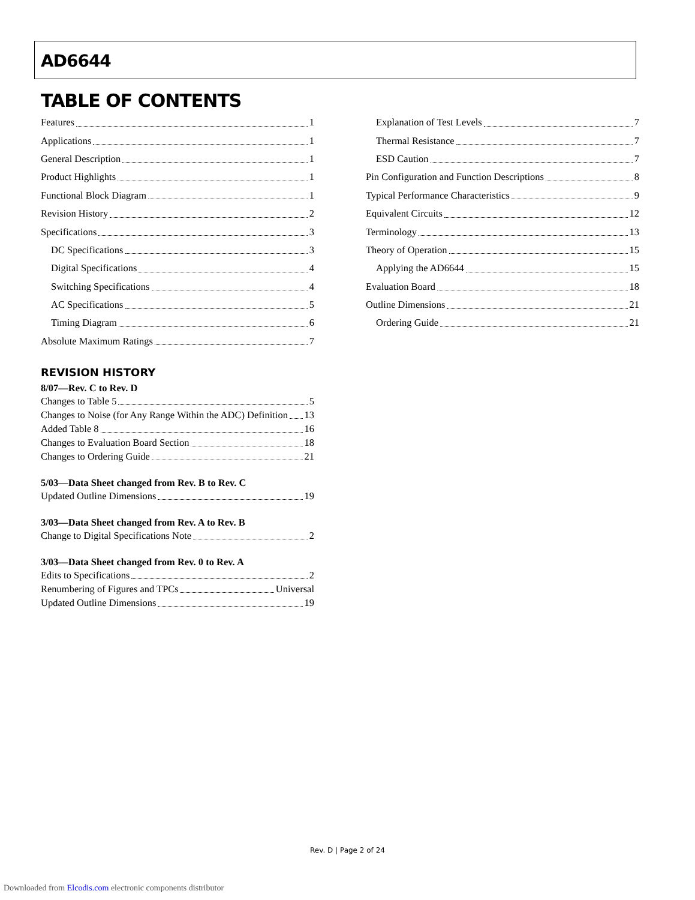AD6644
TABLE OF CONTENTS
Features 1
Applications 1
General Description 1
Product Highlights 1
Functional Block Diagram 1
Revision History 2
Specifications 3
DC Specifications 3
Digital Specifications 4
Switching Specifications 4
AC Specifications 5
Timing Diagram 6
Absolute Maximum Ratings 7
Explanation of Test Levels 7
Thermal Resistance 7
ESD Caution 7
Pin Configuration and Function Descriptions 8
Typical Performance Characteristics 9
Equivalent Circuits 12
Terminology 13
Theory of Operation 15
Applying the AD6644 15
Evaluation Board 18
Outline Dimensions 21
Ordering Guide 21
REVISION HISTORY
8/07—Rev. C to Rev. D
Changes to Table 5 5
Changes to Noise (for Any Range Within the ADC) Definition 13
Added Table 8 16
Changes to Evaluation Board Section 18
Changes to Ordering Guide 21
5/03—Data Sheet changed from Rev. B to Rev. C
Updated Outline Dimensions 19
3/03—Data Sheet changed from Rev. A to Rev. B
Change to Digital Specifications Note 2
3/03—Data Sheet changed from Rev. 0 to Rev. A
Edits to Specifications 2
Renumbering of Figures and TPCs Universal
Updated Outline Dimensions 19
Rev. D | Page 2 of 24
Downloaded from Elcodis.com electronic components distributor